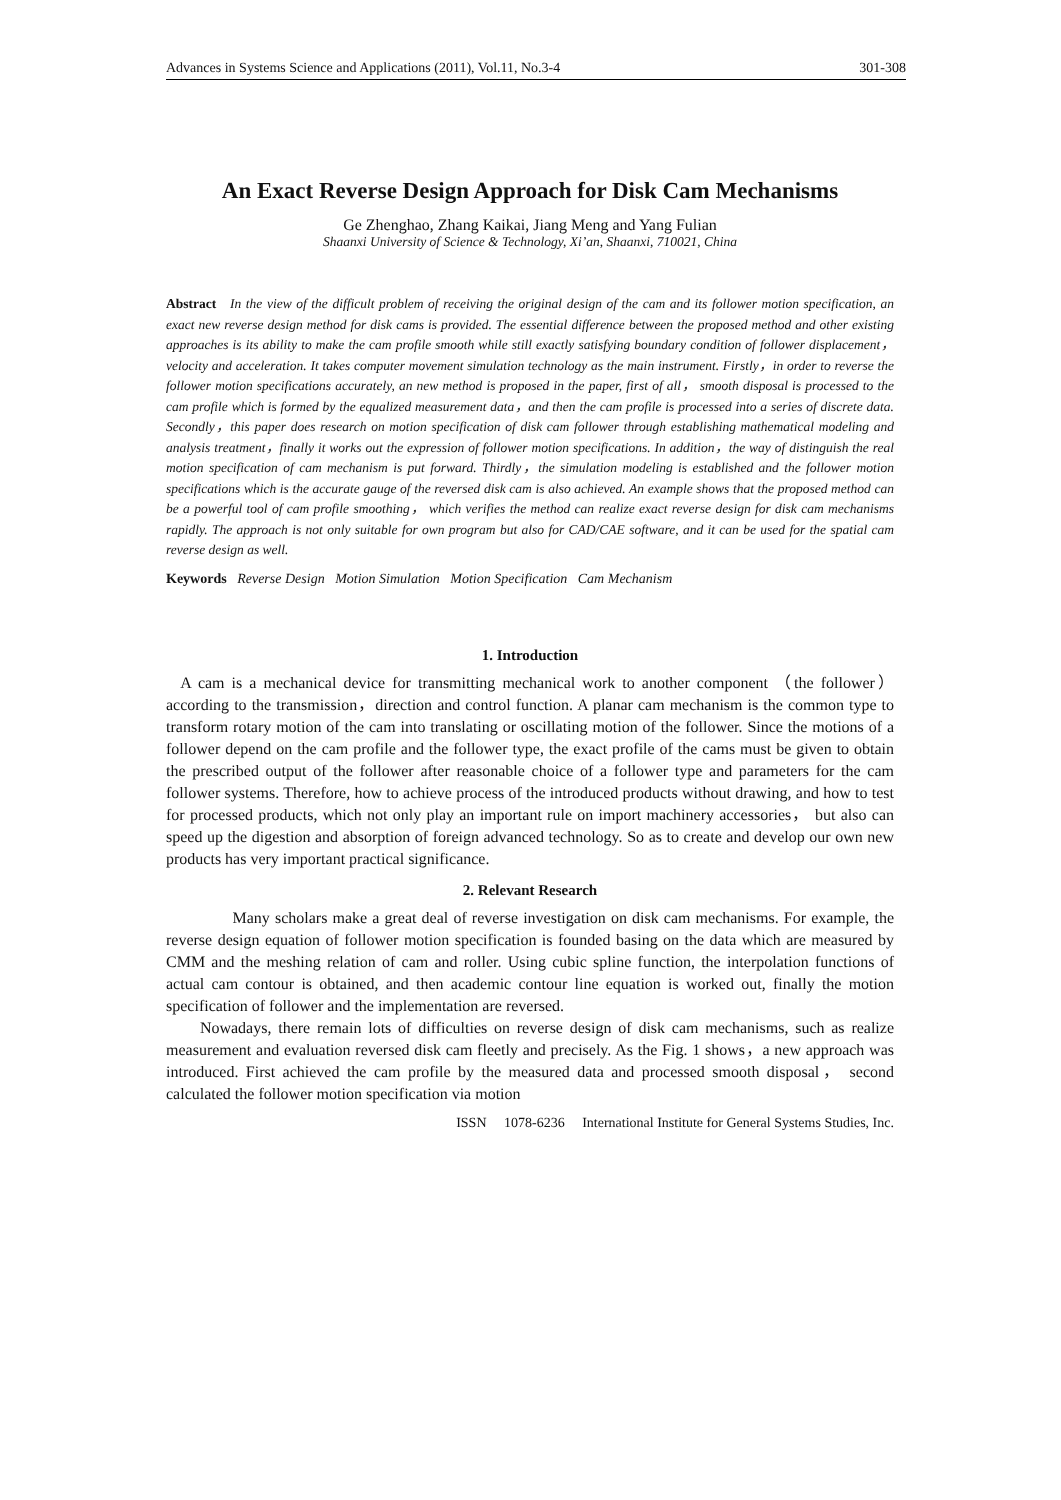Advances in Systems Science and Applications (2011), Vol.11, No.3-4 301-308
An Exact Reverse Design Approach for Disk Cam Mechanisms
Ge Zhenghao, Zhang Kaikai, Jiang Meng and Yang Fulian
Shaanxi University of Science & Technology, Xi’an, Shaanxi, 710021, China
Abstract In the view of the difficult problem of receiving the original design of the cam and its follower motion specification, an exact new reverse design method for disk cams is provided. The essential difference between the proposed method and other existing approaches is its ability to make the cam profile smooth while still exactly satisfying boundary condition of follower displacement，velocity and acceleration. It takes computer movement simulation technology as the main instrument. Firstly，in order to reverse the follower motion specifications accurately, an new method is proposed in the paper, first of all， smooth disposal is processed to the cam profile which is formed by the equalized measurement data，and then the cam profile is processed into a series of discrete data. Secondly，this paper does research on motion specification of disk cam follower through establishing mathematical modeling and analysis treatment，finally it works out the expression of follower motion specifications. In addition，the way of distinguish the real motion specification of cam mechanism is put forward. Thirdly，the simulation modeling is established and the follower motion specifications which is the accurate gauge of the reversed disk cam is also achieved. An example shows that the proposed method can be a powerful tool of cam profile smoothing， which verifies the method can realize exact reverse design for disk cam mechanisms rapidly. The approach is not only suitable for own program but also for CAD/CAE software, and it can be used for the spatial cam reverse design as well.
Keywords Reverse Design Motion Simulation Motion Specification Cam Mechanism
1. Introduction
A cam is a mechanical device for transmitting mechanical work to another component （the follower） according to the transmission，direction and control function. A planar cam mechanism is the common type to transform rotary motion of the cam into translating or oscillating motion of the follower. Since the motions of a follower depend on the cam profile and the follower type, the exact profile of the cams must be given to obtain the prescribed output of the follower after reasonable choice of a follower type and parameters for the cam follower systems. Therefore, how to achieve process of the introduced products without drawing, and how to test for processed products, which not only play an important rule on import machinery accessories， but also can speed up the digestion and absorption of foreign advanced technology. So as to create and develop our own new products has very important practical significance.
2. Relevant Research
Many scholars make a great deal of reverse investigation on disk cam mechanisms. For example, the reverse design equation of follower motion specification is founded basing on the data which are measured by CMM and the meshing relation of cam and roller. Using cubic spline function, the interpolation functions of actual cam contour is obtained, and then academic contour line equation is worked out, finally the motion specification of follower and the implementation are reversed.
Nowadays, there remain lots of difficulties on reverse design of disk cam mechanisms, such as realize measurement and evaluation reversed disk cam fleetly and precisely. As the Fig. 1 shows，a new approach was introduced. First achieved the cam profile by the measured data and processed smooth disposal， second calculated the follower motion specification via motion
ISSN 1078-6236 International Institute for General Systems Studies, Inc.